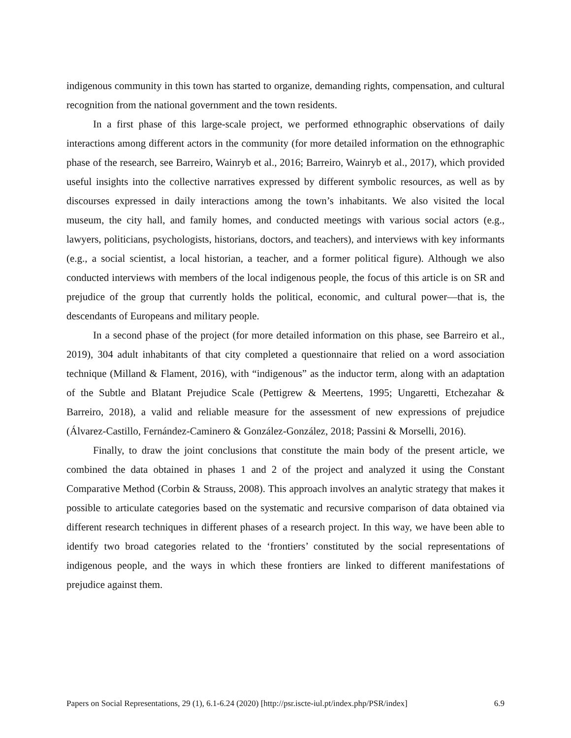indigenous community in this town has started to organize, demanding rights, compensation, and cultural recognition from the national government and the town residents.
In a first phase of this large-scale project, we performed ethnographic observations of daily interactions among different actors in the community (for more detailed information on the ethnographic phase of the research, see Barreiro, Wainryb et al., 2016; Barreiro, Wainryb et al., 2017), which provided useful insights into the collective narratives expressed by different symbolic resources, as well as by discourses expressed in daily interactions among the town’s inhabitants. We also visited the local museum, the city hall, and family homes, and conducted meetings with various social actors (e.g., lawyers, politicians, psychologists, historians, doctors, and teachers), and interviews with key informants (e.g., a social scientist, a local historian, a teacher, and a former political figure). Although we also conducted interviews with members of the local indigenous people, the focus of this article is on SR and prejudice of the group that currently holds the political, economic, and cultural power—that is, the descendants of Europeans and military people.
In a second phase of the project (for more detailed information on this phase, see Barreiro et al., 2019), 304 adult inhabitants of that city completed a questionnaire that relied on a word association technique (Milland & Flament, 2016), with “indigenous” as the inductor term, along with an adaptation of the Subtle and Blatant Prejudice Scale (Pettigrew & Meertens, 1995; Ungaretti, Etchezahar & Barreiro, 2018), a valid and reliable measure for the assessment of new expressions of prejudice (Álvarez-Castillo, Fernández-Caminero & González-González, 2018; Passini & Morselli, 2016).
Finally, to draw the joint conclusions that constitute the main body of the present article, we combined the data obtained in phases 1 and 2 of the project and analyzed it using the Constant Comparative Method (Corbin & Strauss, 2008). This approach involves an analytic strategy that makes it possible to articulate categories based on the systematic and recursive comparison of data obtained via different research techniques in different phases of a research project. In this way, we have been able to identify two broad categories related to the ‘frontiers’ constituted by the social representations of indigenous people, and the ways in which these frontiers are linked to different manifestations of prejudice against them.
Papers on Social Representations, 29 (1), 6.1-6.24 (2020) [http://psr.iscte-iul.pt/index.php/PSR/index] 6.9